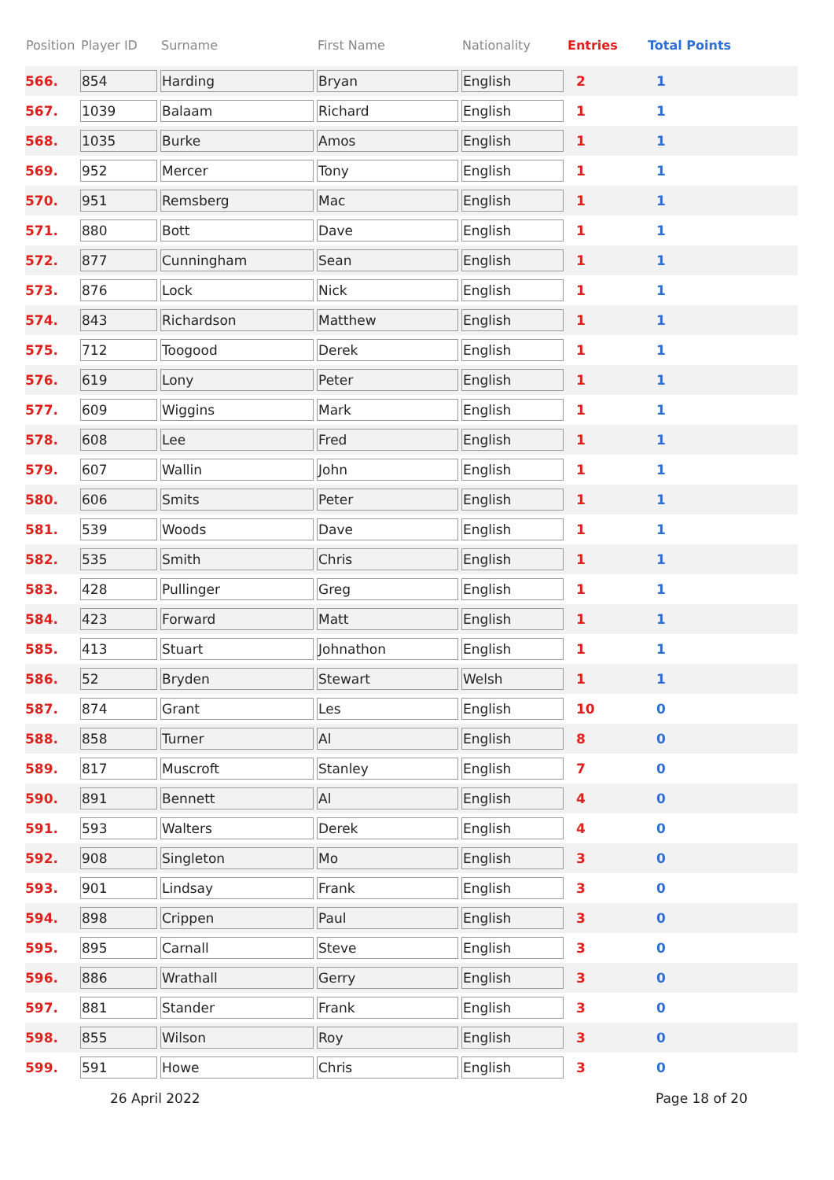| Position | Player ID | Surname | First Name | Nationality | Entries | Total Points |
| --- | --- | --- | --- | --- | --- | --- |
| 566. | 854 | Harding | Bryan | English | 2 | 1 |
| 567. | 1039 | Balaam | Richard | English | 1 | 1 |
| 568. | 1035 | Burke | Amos | English | 1 | 1 |
| 569. | 952 | Mercer | Tony | English | 1 | 1 |
| 570. | 951 | Remsberg | Mac | English | 1 | 1 |
| 571. | 880 | Bott | Dave | English | 1 | 1 |
| 572. | 877 | Cunningham | Sean | English | 1 | 1 |
| 573. | 876 | Lock | Nick | English | 1 | 1 |
| 574. | 843 | Richardson | Matthew | English | 1 | 1 |
| 575. | 712 | Toogood | Derek | English | 1 | 1 |
| 576. | 619 | Lony | Peter | English | 1 | 1 |
| 577. | 609 | Wiggins | Mark | English | 1 | 1 |
| 578. | 608 | Lee | Fred | English | 1 | 1 |
| 579. | 607 | Wallin | John | English | 1 | 1 |
| 580. | 606 | Smits | Peter | English | 1 | 1 |
| 581. | 539 | Woods | Dave | English | 1 | 1 |
| 582. | 535 | Smith | Chris | English | 1 | 1 |
| 583. | 428 | Pullinger | Greg | English | 1 | 1 |
| 584. | 423 | Forward | Matt | English | 1 | 1 |
| 585. | 413 | Stuart | Johnathon | English | 1 | 1 |
| 586. | 52 | Bryden | Stewart | Welsh | 1 | 1 |
| 587. | 874 | Grant | Les | English | 10 | 0 |
| 588. | 858 | Turner | Al | English | 8 | 0 |
| 589. | 817 | Muscroft | Stanley | English | 7 | 0 |
| 590. | 891 | Bennett | Al | English | 4 | 0 |
| 591. | 593 | Walters | Derek | English | 4 | 0 |
| 592. | 908 | Singleton | Mo | English | 3 | 0 |
| 593. | 901 | Lindsay | Frank | English | 3 | 0 |
| 594. | 898 | Crippen | Paul | English | 3 | 0 |
| 595. | 895 | Carnall | Steve | English | 3 | 0 |
| 596. | 886 | Wrathall | Gerry | English | 3 | 0 |
| 597. | 881 | Stander | Frank | English | 3 | 0 |
| 598. | 855 | Wilson | Roy | English | 3 | 0 |
| 599. | 591 | Howe | Chris | English | 3 | 0 |
26 April 2022 Page 18 of 20